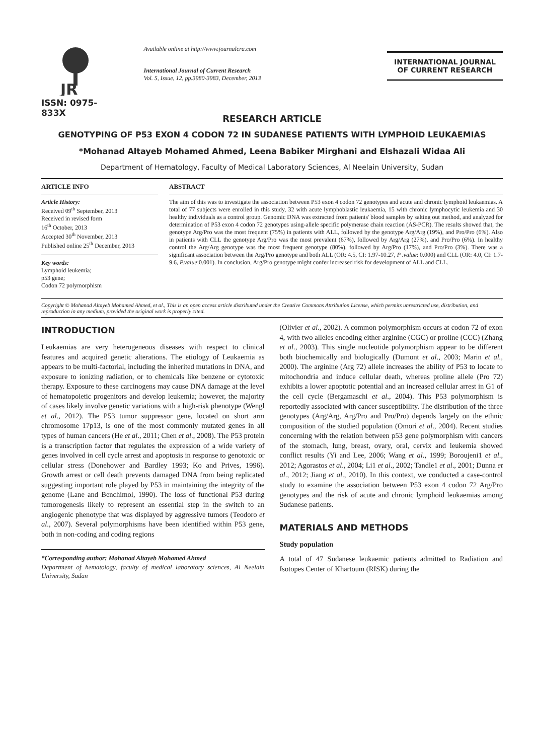JR
ISSN: 0975-833X
Available online at http://www.journalcra.com
International Journal of Current Research
Vol. 5, Issue, 12, pp.3980-3983, December, 2013
INTERNATIONAL JOURNAL
OF CURRENT RESEARCH
RESEARCH ARTICLE
GENOTYPING OF P53 EXON 4 CODON 72 IN SUDANESE PATIENTS WITH LYMPHOID LEUKAEMIAS
*Mohanad Altayeb Mohamed Ahmed, Leena Babiker Mirghani and Elshazali Widaa Ali
Department of Hematology, Faculty of Medical Laboratory Sciences, Al Neelain University, Sudan
ARTICLE INFO
Article History:
Received 09<sup>th</sup> September, 2013
Received in revised form
16<sup>th</sup> October, 2013
Accepted 30<sup>th</sup> November, 2013
Published online 25<sup>th</sup> December, 2013
Key words:
Lymphoid leukemia;
p53 gene;
Codon 72 polymorphism
ABSTRACT
The aim of this was to investigate the association between P53 exon 4 codon 72 genotypes and acute and chronic lymphoid leukaemias. A total of 77 subjects were enrolled in this study, 32 with acute lymphoblastic leukaemia, 15 with chronic lymphocytic leukemia and 30 healthy individuals as a control group. Genomic DNA was extracted from patients' blood samples by salting out method, and analyzed for determination of P53 exon 4 codon 72 genotypes using-allele specific polymerase chain reaction (AS-PCR). The results showed that, the genotype Arg/Pro was the most frequent (75%) in patients with ALL, followed by the genotype Arg/Arg (19%), and Pro/Pro (6%). Also in patients with CLL the genotype Arg/Pro was the most prevalent (67%), followed by Arg/Arg (27%), and Pro/Pro (6%). In healthy control the Arg/Arg genotype was the most frequent genotype (80%), followed by Arg/Pro (17%), and Pro/Pro (3%). There was a significant association between the Arg/Pro genotype and both ALL (OR: 4.5, CI: 1.97-10.27, P .value: 0.000) and CLL (OR: 4.0, CI: 1.7-9.6, P.value:0.001). In conclusion, Arg/Pro genotype might confer increased risk for development of ALL and CLL.
Copyright © Mohanad Altayeb Mohamed Ahmed, et al., This is an open access article distributed under the Creative Commons Attribution License, which permits unrestricted use, distribution, and reproduction in any medium, provided the original work is properly cited.
INTRODUCTION
Leukaemias are very heterogeneous diseases with respect to clinical features and acquired genetic alterations. The etiology of Leukaemia as appears to be multi-factorial, including the inherited mutations in DNA, and exposure to ionizing radiation, or to chemicals like benzene or cytotoxic therapy. Exposure to these carcinogens may cause DNA damage at the level of hematopoietic progenitors and develop leukemia; however, the majority of cases likely involve genetic variations with a high-risk phenotype (Wengl et al., 2012). The P53 tumor suppressor gene, located on short arm chromosome 17p13, is one of the most commonly mutated genes in all types of human cancers (He et al., 2011; Chen et al., 2008). The P53 protein is a transcription factor that regulates the expression of a wide variety of genes involved in cell cycle arrest and apoptosis in response to genotoxic or cellular stress (Donehower and Bardley 1993; Ko and Prives, 1996). Growth arrest or cell death prevents damaged DNA from being replicated suggesting important role played by P53 in maintaining the integrity of the genome (Lane and Benchimol, 1990). The loss of functional P53 during tumorogenesis likely to represent an essential step in the switch to an angiogenic phenotype that was displayed by aggressive tumors (Teodoro et al., 2007). Several polymorphisms have been identified within P53 gene, both in non-coding and coding regions
*Corresponding author: Mohanad Altayeb Mohamed Ahmed
Department of hematology, faculty of medical laboratory sciences, Al Neelain University, Sudan
(Olivier et al., 2002). A common polymorphism occurs at codon 72 of exon 4, with two alleles encoding either arginine (CGC) or proline (CCC) (Zhang et al., 2003). This single nucleotide polymorphism appear to be different both biochemically and biologically (Dumont et al., 2003; Marin et al., 2000). The arginine (Arg 72) allele increases the ability of P53 to locate to mitochondria and induce cellular death, whereas proline allele (Pro 72) exhibits a lower apoptotic potential and an increased cellular arrest in G1 of the cell cycle (Bergamaschi et al., 2004). This P53 polymorphism is reportedly associated with cancer susceptibility. The distribution of the three genotypes (Arg/Arg, Arg/Pro and Pro/Pro) depends largely on the ethnic composition of the studied population (Omori et al., 2004). Recent studies concerning with the relation between p53 gene polymorphism with cancers of the stomach, lung, breast, ovary, oral, cervix and leukemia showed conflict results (Yi and Lee, 2006; Wang et al., 1999; Boroujeni1 et al., 2012; Agorastos et al., 2004; Li1 et al., 2002; Tandle1 et al., 2001; Dunna et al., 2012; Jiang et al., 2010). In this context, we conducted a case-control study to examine the association between P53 exon 4 codon 72 Arg/Pro genotypes and the risk of acute and chronic lymphoid leukaemias among Sudanese patients.
MATERIALS AND METHODS
Study population
A total of 47 Sudanese leukaemic patients admitted to Radiation and Isotopes Center of Khartoum (RISK) during the